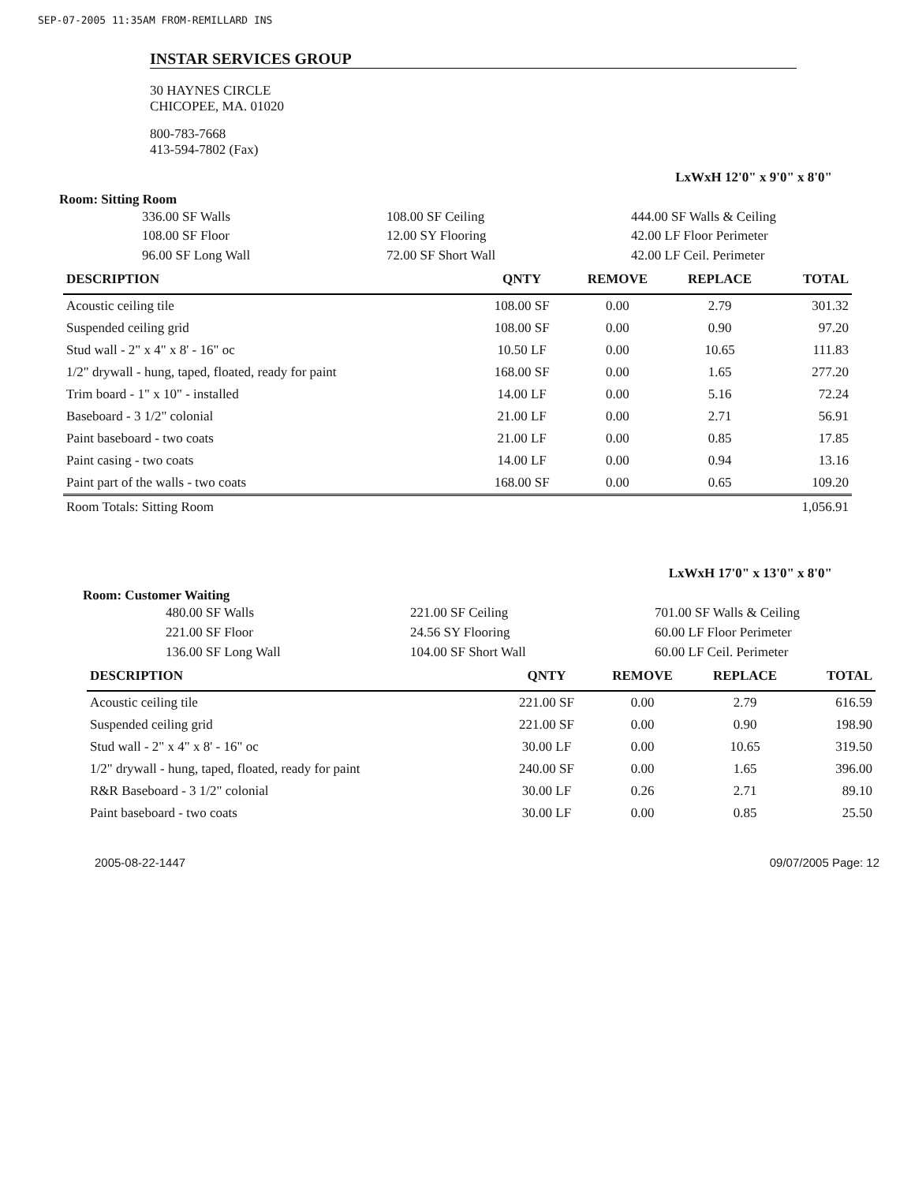SEP-07-2005 11:35AM FROM-REMILLARD INS
INSTAR SERVICES GROUP
30 HAYNES CIRCLE
CHICOPEE, MA. 01020
800-783-7668
413-594-7802 (Fax)
LxWxH 12'0" x 9'0" x 8'0"
Room: Sitting Room
336.00 SF Walls
108.00 SF Floor
96.00 SF Long Wall
108.00 SF Ceiling
12.00 SY Flooring
72.00 SF Short Wall
444.00 SF Walls & Ceiling
42.00 LF Floor Perimeter
42.00 LF Ceil. Perimeter
| DESCRIPTION | QNTY | REMOVE | REPLACE | TOTAL |
| --- | --- | --- | --- | --- |
| Acoustic ceiling tile | 108.00 SF | 0.00 | 2.79 | 301.32 |
| Suspended ceiling grid | 108.00 SF | 0.00 | 0.90 | 97.20 |
| Stud wall - 2" x 4" x 8' - 16" oc | 10.50 LF | 0.00 | 10.65 | 111.83 |
| 1/2" drywall - hung, taped, floated, ready for paint | 168.00 SF | 0.00 | 1.65 | 277.20 |
| Trim board - 1" x 10" - installed | 14.00 LF | 0.00 | 5.16 | 72.24 |
| Baseboard - 3 1/2" colonial | 21.00 LF | 0.00 | 2.71 | 56.91 |
| Paint baseboard - two coats | 21.00 LF | 0.00 | 0.85 | 17.85 |
| Paint casing - two coats | 14.00 LF | 0.00 | 0.94 | 13.16 |
| Paint part of the walls - two coats | 168.00 SF | 0.00 | 0.65 | 109.20 |
| Room Totals: Sitting Room | | | | 1,056.91 |
LxWxH 17'0" x 13'0" x 8'0"
Room: Customer Waiting
480.00 SF Walls
221.00 SF Floor
136.00 SF Long Wall
221.00 SF Ceiling
24.56 SY Flooring
104.00 SF Short Wall
701.00 SF Walls & Ceiling
60.00 LF Floor Perimeter
60.00 LF Ceil. Perimeter
| DESCRIPTION | QNTY | REMOVE | REPLACE | TOTAL |
| --- | --- | --- | --- | --- |
| Acoustic ceiling tile | 221.00 SF | 0.00 | 2.79 | 616.59 |
| Suspended ceiling grid | 221.00 SF | 0.00 | 0.90 | 198.90 |
| Stud wall - 2" x 4" x 8' - 16" oc | 30.00 LF | 0.00 | 10.65 | 319.50 |
| 1/2" drywall - hung, taped, floated, ready for paint | 240.00 SF | 0.00 | 1.65 | 396.00 |
| R&R Baseboard - 3 1/2" colonial | 30.00 LF | 0.26 | 2.71 | 89.10 |
| Paint baseboard - two coats | 30.00 LF | 0.00 | 0.85 | 25.50 |
2005-08-22-1447 09/07/2005 Page: 12